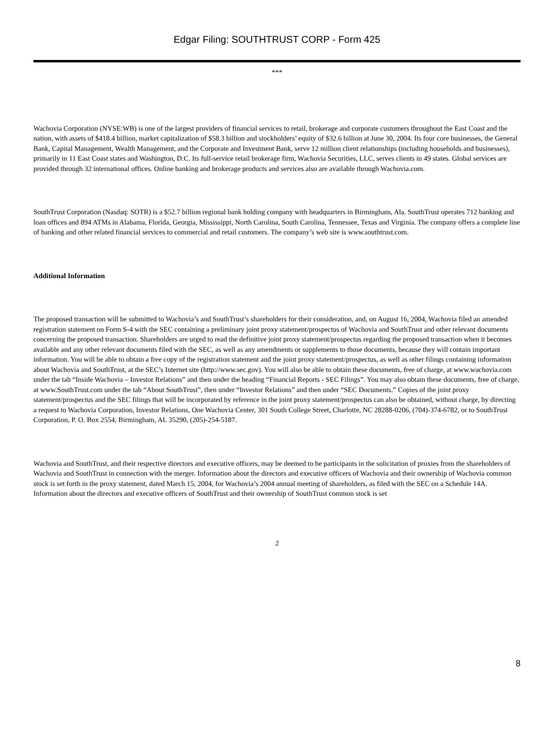Edgar Filing: SOUTHTRUST CORP - Form 425
***
Wachovia Corporation (NYSE:WB) is one of the largest providers of financial services to retail, brokerage and corporate customers throughout the East Coast and the nation, with assets of $418.4 billion, market capitalization of $58.3 billion and stockholders’ equity of $32.6 billion at June 30, 2004. Its four core businesses, the General Bank, Capital Management, Wealth Management, and the Corporate and Investment Bank, serve 12 million client relationships (including households and businesses), primarily in 11 East Coast states and Washington, D.C. Its full-service retail brokerage firm, Wachovia Securities, LLC, serves clients in 49 states. Global services are provided through 32 international offices. Online banking and brokerage products and services also are available through Wachovia.com.
SouthTrust Corporation (Nasdaq: SOTR) is a $52.7 billion regional bank holding company with headquarters in Birmingham, Ala. SouthTrust operates 712 banking and loan offices and 894 ATMs in Alabama, Florida, Georgia, Mississippi, North Carolina, South Carolina, Tennessee, Texas and Virginia. The company offers a complete line of banking and other related financial services to commercial and retail customers. The company’s web site is www.southtrust.com.
Additional Information
The proposed transaction will be submitted to Wachovia’s and SouthTrust’s shareholders for their consideration, and, on August 16, 2004, Wachovia filed an amended registration statement on Form S-4 with the SEC containing a preliminary joint proxy statement/prospectus of Wachovia and SouthTrust and other relevant documents concerning the proposed transaction. Shareholders are urged to read the definitive joint proxy statement/prospectus regarding the proposed transaction when it becomes available and any other relevant documents filed with the SEC, as well as any amendments or supplements to those documents, because they will contain important information. You will be able to obtain a free copy of the registration statement and the joint proxy statement/prospectus, as well as other filings containing information about Wachovia and SouthTrust, at the SEC’s Internet site (http://www.sec.gov). You will also be able to obtain these documents, free of charge, at www.wachovia.com under the tab “Inside Wachovia – Investor Relations” and then under the heading “Financial Reports - SEC Filings”. You may also obtain these documents, free of charge, at www.SouthTrust.com under the tab “About SouthTrust”, then under “Investor Relations” and then under “SEC Documents.” Copies of the joint proxy statement/prospectus and the SEC filings that will be incorporated by reference in the joint proxy statement/prospectus can also be obtained, without charge, by directing a request to Wachovia Corporation, Investor Relations, One Wachovia Center, 301 South College Street, Charlotte, NC 28288-0206, (704)-374-6782, or to SouthTrust Corporation, P. O. Box 2554, Birmingham, AL 35290, (205)-254-5187.
Wachovia and SouthTrust, and their respective directors and executive officers, may be deemed to be participants in the solicitation of proxies from the shareholders of Wachovia and SouthTrust in connection with the merger. Information about the directors and executive officers of Wachovia and their ownership of Wachovia common stock is set forth in the proxy statement, dated March 15, 2004, for Wachovia’s 2004 annual meeting of shareholders, as filed with the SEC on a Schedule 14A. Information about the directors and executive officers of SouthTrust and their ownership of SouthTrust common stock is set
2
8